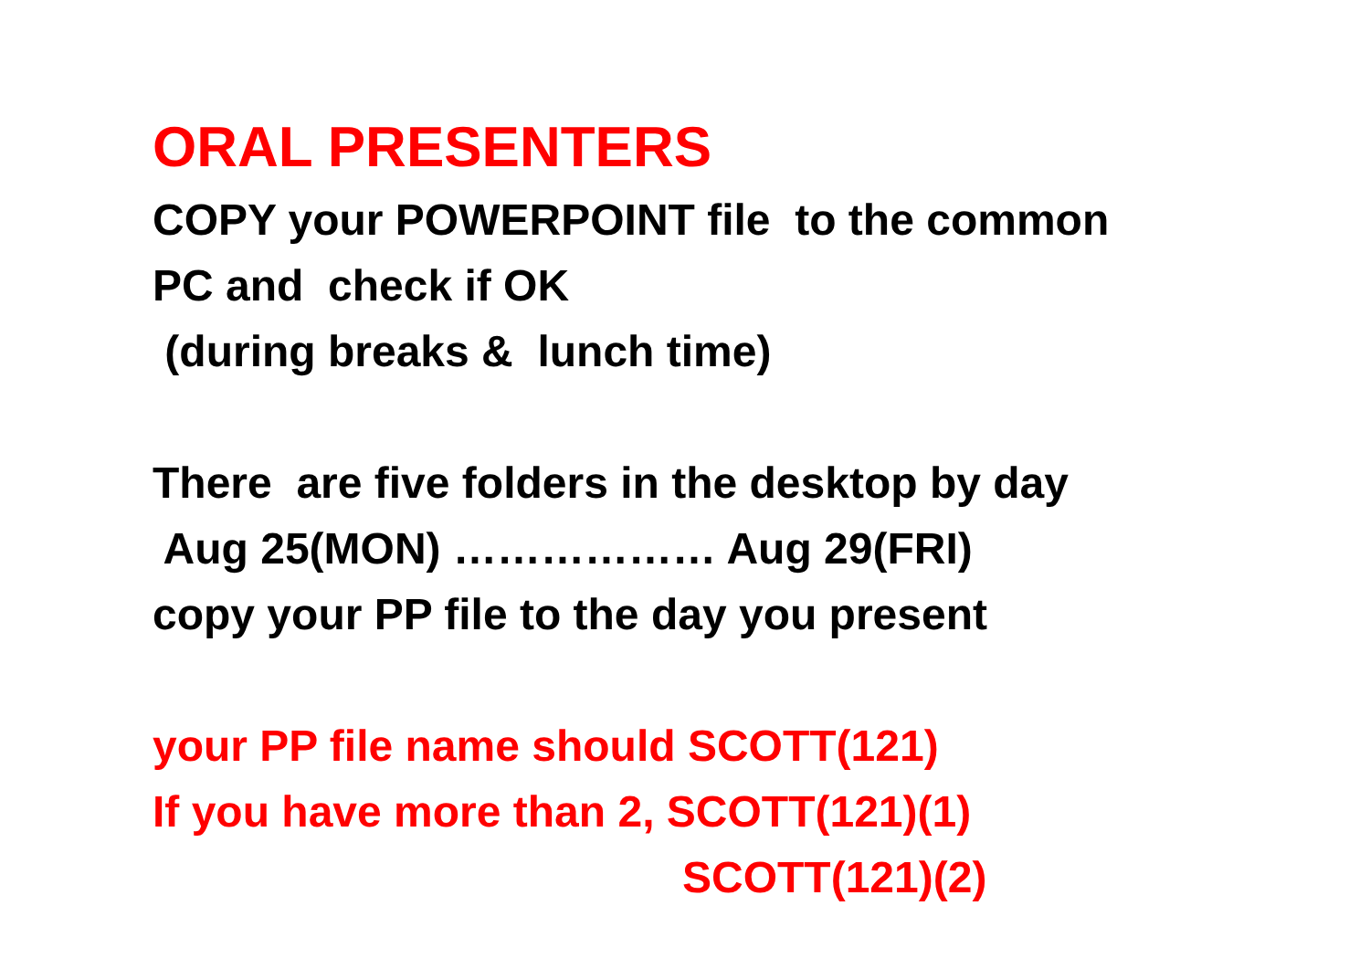ORAL PRESENTERS
COPY your POWERPOINT file to the common
PC and check if OK
(during breaks & lunch time)
There are five folders in the desktop by day
Aug 25(MON) ……………… Aug 29(FRI)
copy your PP file to the day you present
your PP file name should SCOTT(121)
If you have more than 2, SCOTT(121)(1)
SCOTT(121)(2)